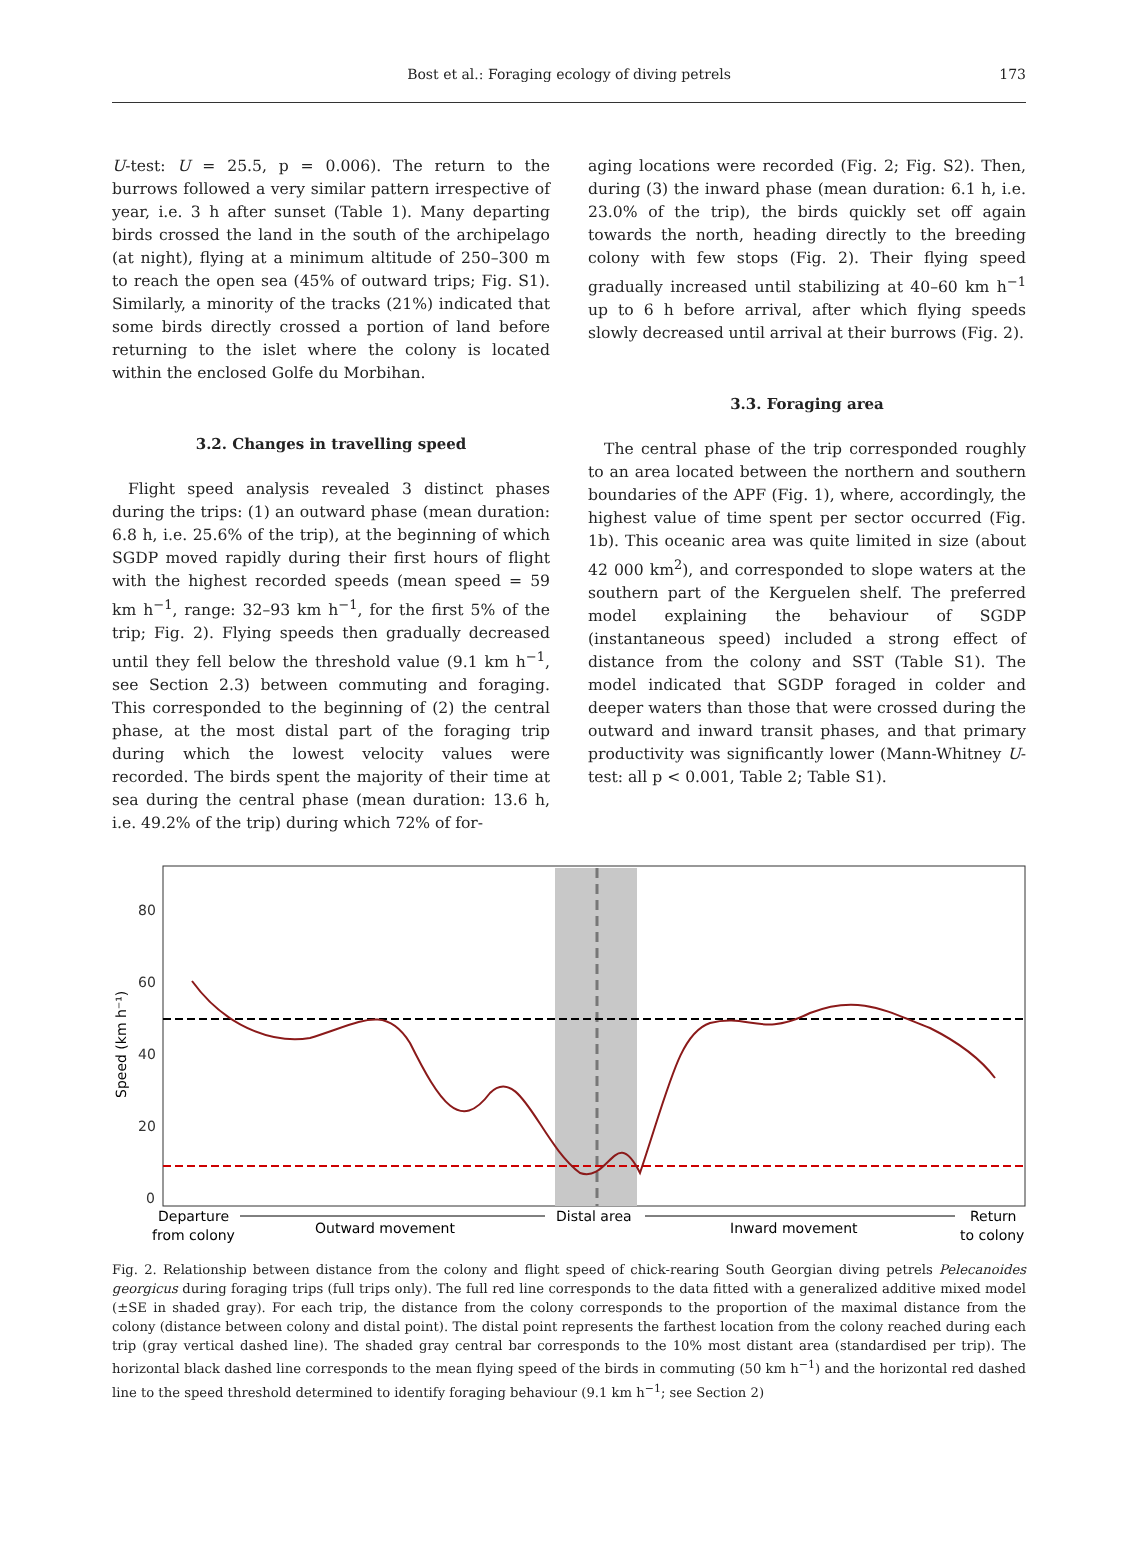Bost et al.: Foraging ecology of diving petrels 173
U-test: U = 25.5, p = 0.006). The return to the burrows followed a very similar pattern irrespective of year, i.e. 3 h after sunset (Table 1). Many departing birds crossed the land in the south of the archipelago (at night), flying at a minimum altitude of 250–300 m to reach the open sea (45% of outward trips; Fig. S1). Similarly, a minority of the tracks (21%) indicated that some birds directly crossed a portion of land before returning to the islet where the colony is located within the enclosed Golfe du Morbihan.
3.2. Changes in travelling speed
Flight speed analysis revealed 3 distinct phases during the trips: (1) an outward phase (mean duration: 6.8 h, i.e. 25.6% of the trip), at the beginning of which SGDP moved rapidly during their first hours of flight with the highest recorded speeds (mean speed = 59 km h<sup>−1</sup>, range: 32–93 km h<sup>−1</sup>, for the first 5% of the trip; Fig. 2). Flying speeds then gradually decreased until they fell below the threshold value (9.1 km h<sup>−1</sup>, see Section 2.3) between commuting and foraging. This corresponded to the beginning of (2) the central phase, at the most distal part of the foraging trip during which the lowest velocity values were recorded. The birds spent the majority of their time at sea during the central phase (mean duration: 13.6 h, i.e. 49.2% of the trip) during which 72% of for-
aging locations were recorded (Fig. 2; Fig. S2). Then, during (3) the inward phase (mean duration: 6.1 h, i.e. 23.0% of the trip), the birds quickly set off again towards the north, heading directly to the breeding colony with few stops (Fig. 2). Their flying speed gradually increased until stabilizing at 40–60 km h<sup>−1</sup> up to 6 h before arrival, after which flying speeds slowly decreased until arrival at their burrows (Fig. 2).
3.3. Foraging area
The central phase of the trip corresponded roughly to an area located between the northern and southern boundaries of the APF (Fig. 1), where, accordingly, the highest value of time spent per sector occurred (Fig. 1b). This oceanic area was quite limited in size (about 42 000 km<sup>2</sup>), and corresponded to slope waters at the southern part of the Kerguelen shelf. The preferred model explaining the behaviour of SGDP (instantaneous speed) included a strong effect of distance from the colony and SST (Table S1). The model indicated that SGDP foraged in colder and deeper waters than those that were crossed during the outward and inward transit phases, and that primary productivity was significantly lower (Mann-Whitney U-test: all p < 0.001, Table 2; Table S1).
80
60
40
20
0
Speed (km h⁻¹)
Departure
from colony
Outward movement
Distal area
Inward movement
Return
to colony
Fig. 2. Relationship between distance from the colony and flight speed of chick-rearing South Georgian diving petrels Pelecanoides georgicus during foraging trips (full trips only). The full red line corresponds to the data fitted with a generalized additive mixed model (±SE in shaded gray). For each trip, the distance from the colony corresponds to the proportion of the maximal distance from the colony (distance between colony and distal point). The distal point represents the farthest location from the colony reached during each trip (gray vertical dashed line). The shaded gray central bar corresponds to the 10% most distant area (standardised per trip). The horizontal black dashed line corresponds to the mean flying speed of the birds in commuting (50 km h<sup>−1</sup>) and the horizontal red dashed line to the speed threshold determined to identify foraging behaviour (9.1 km h<sup>−1</sup>; see Section 2)